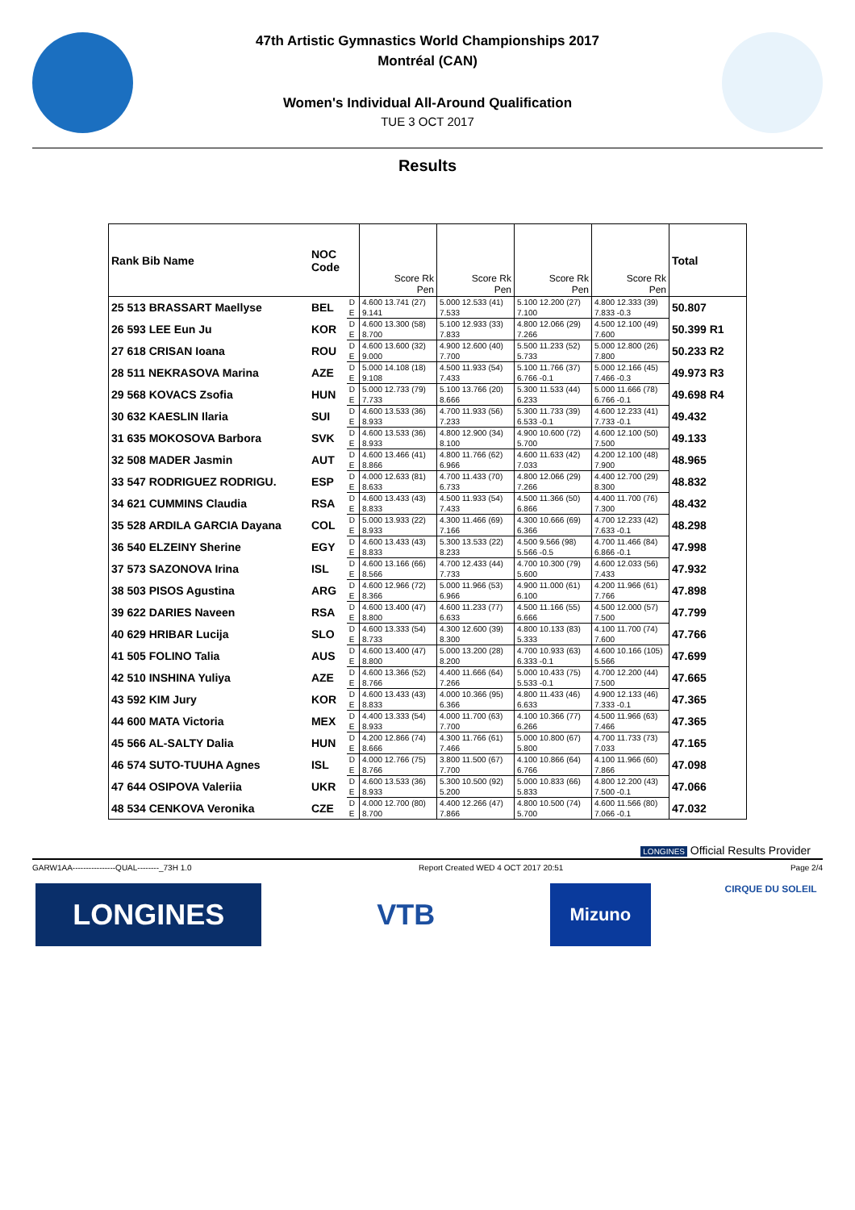47th Artistic Gymnastics World Championships 2017
Montréal (CAN)
Women's Individual All-Around Qualification
TUE 3 OCT 2017
Results
| Rank Bib Name | NOC Code | | Score Rk Pen | Score Rk Pen | Score Rk Pen | Score Rk Pen | Total |
| --- | --- | --- | --- | --- | --- | --- | --- |
| 25 513 BRASSART Maellyse | BEL | D | 4.600 13.741 (27) | 5.000 12.533 (41) | 5.100 12.200 (27) | 4.800 12.333 (39) | 50.807 |
| | | E | 9.141 | 7.533 | 7.100 | 7.833 -0.3 | |
| 26 593 LEE Eun Ju | KOR | D | 4.600 13.300 (58) | 5.100 12.933 (33) | 4.800 12.066 (29) | 4.500 12.100 (49) | 50.399 R1 |
| | | E | 8.700 | 7.833 | 7.266 | 7.600 | |
| 27 618 CRISAN Ioana | ROU | D | 4.600 13.600 (32) | 4.900 12.600 (40) | 5.500 11.233 (52) | 5.000 12.800 (26) | 50.233 R2 |
| | | E | 9.000 | 7.700 | 5.733 | 7.800 | |
| 28 511 NEKRASOVA Marina | AZE | D | 5.000 14.108 (18) | 4.500 11.933 (54) | 5.100 11.766 (37) | 5.000 12.166 (45) | 49.973 R3 |
| | | E | 9.108 | 7.433 | 6.766 -0.1 | 7.466 -0.3 | |
| 29 568 KOVACS Zsofia | HUN | D | 5.000 12.733 (79) | 5.100 13.766 (20) | 5.300 11.533 (44) | 5.000 11.666 (78) | 49.698 R4 |
| | | E | 7.733 | 8.666 | 6.233 | 6.766 -0.1 | |
| 30 632 KAESLIN Ilaria | SUI | D | 4.600 13.533 (36) | 4.700 11.933 (56) | 5.300 11.733 (39) | 4.600 12.233 (41) | 49.432 |
| | | E | 8.933 | 7.233 | 6.533 -0.1 | 7.733 -0.1 | |
| 31 635 MOKOSOVA Barbora | SVK | D | 4.600 13.533 (36) | 4.800 12.900 (34) | 4.900 10.600 (72) | 4.600 12.100 (50) | 49.133 |
| | | E | 8.933 | 8.100 | 5.700 | 7.500 | |
| 32 508 MADER Jasmin | AUT | D | 4.600 13.466 (41) | 4.800 11.766 (62) | 4.600 11.633 (42) | 4.200 12.100 (48) | 48.965 |
| | | E | 8.866 | 6.966 | 7.033 | 7.900 | |
| 33 547 RODRIGUEZ RODRIGU. | ESP | D | 4.000 12.633 (81) | 4.700 11.433 (70) | 4.800 12.066 (29) | 4.400 12.700 (29) | 48.832 |
| | | E | 8.633 | 6.733 | 7.266 | 8.300 | |
| 34 621 CUMMINS Claudia | RSA | D | 4.600 13.433 (43) | 4.500 11.933 (54) | 4.500 11.366 (50) | 4.400 11.700 (76) | 48.432 |
| | | E | 8.833 | 7.433 | 6.866 | 7.300 | |
| 35 528 ARDILA GARCIA Dayana | COL | D | 5.000 13.933 (22) | 4.300 11.466 (69) | 4.300 10.666 (69) | 4.700 12.233 (42) | 48.298 |
| | | E | 8.933 | 7.166 | 6.366 | 7.633 -0.1 | |
| 36 540 ELZEINY Sherine | EGY | D | 4.600 13.433 (43) | 5.300 13.533 (22) | 4.500 9.566 (98) | 4.700 11.466 (84) | 47.998 |
| | | E | 8.833 | 8.233 | 5.566 -0.5 | 6.866 -0.1 | |
| 37 573 SAZONOVA Irina | ISL | D | 4.600 13.166 (66) | 4.700 12.433 (44) | 4.700 10.300 (79) | 4.600 12.033 (56) | 47.932 |
| | | E | 8.566 | 7.733 | 5.600 | 7.433 | |
| 38 503 PISOS Agustina | ARG | D | 4.600 12.966 (72) | 5.000 11.966 (53) | 4.900 11.000 (61) | 4.200 11.966 (61) | 47.898 |
| | | E | 8.366 | 6.966 | 6.100 | 7.766 | |
| 39 622 DARIES Naveen | RSA | D | 4.600 13.400 (47) | 4.600 11.233 (77) | 4.500 11.166 (55) | 4.500 12.000 (57) | 47.799 |
| | | E | 8.800 | 6.633 | 6.666 | 7.500 | |
| 40 629 HRIBAR Lucija | SLO | D | 4.600 13.333 (54) | 4.300 12.600 (39) | 4.800 10.133 (83) | 4.100 11.700 (74) | 47.766 |
| | | E | 8.733 | 8.300 | 5.333 | 7.600 | |
| 41 505 FOLINO Talia | AUS | D | 4.600 13.400 (47) | 5.000 13.200 (28) | 4.700 10.933 (63) | 4.600 10.166 (105) | 47.699 |
| | | E | 8.800 | 8.200 | 6.333 -0.1 | 5.566 | |
| 42 510 INSHINA Yuliya | AZE | D | 4.600 13.366 (52) | 4.400 11.666 (64) | 5.000 10.433 (75) | 4.700 12.200 (44) | 47.665 |
| | | E | 8.766 | 7.266 | 5.533 -0.1 | 7.500 | |
| 43 592 KIM Jury | KOR | D | 4.600 13.433 (43) | 4.000 10.366 (95) | 4.800 11.433 (46) | 4.900 12.133 (46) | 47.365 |
| | | E | 8.833 | 6.366 | 6.633 | 7.333 -0.1 | |
| 44 600 MATA Victoria | MEX | D | 4.400 13.333 (54) | 4.000 11.700 (63) | 4.100 10.366 (77) | 4.500 11.966 (63) | 47.365 |
| | | E | 8.933 | 7.700 | 6.266 | 7.466 | |
| 45 566 AL-SALTY Dalia | HUN | D | 4.200 12.866 (74) | 4.300 11.766 (61) | 5.000 10.800 (67) | 4.700 11.733 (73) | 47.165 |
| | | E | 8.666 | 7.466 | 5.800 | 7.033 | |
| 46 574 SUTO-TUUHA Agnes | ISL | D | 4.000 12.766 (75) | 3.800 11.500 (67) | 4.100 10.866 (64) | 4.100 11.966 (60) | 47.098 |
| | | E | 8.766 | 7.700 | 6.766 | 7.866 | |
| 47 644 OSIPOVA Valeriia | UKR | D | 4.600 13.533 (36) | 5.300 10.500 (92) | 5.000 10.833 (66) | 4.800 12.200 (43) | 47.066 |
| | | E | 8.933 | 5.200 | 5.833 | 7.500 -0.1 | |
| 48 534 CENKOVA Veronika | CZE | D | 4.000 12.700 (80) | 4.400 12.266 (47) | 4.800 10.500 (74) | 4.600 11.566 (80) | 47.032 |
| | | E | 8.700 | 7.866 | 5.700 | 7.066 -0.1 | |
LONGINES Official Results Provider
GARW1AA----------------QUAL--------_73H 1.0 Report Created WED 4 OCT 2017 20:51 Page 2/4
LONGINES VTB
Mizuno
CIRQUE DU SOLEIL